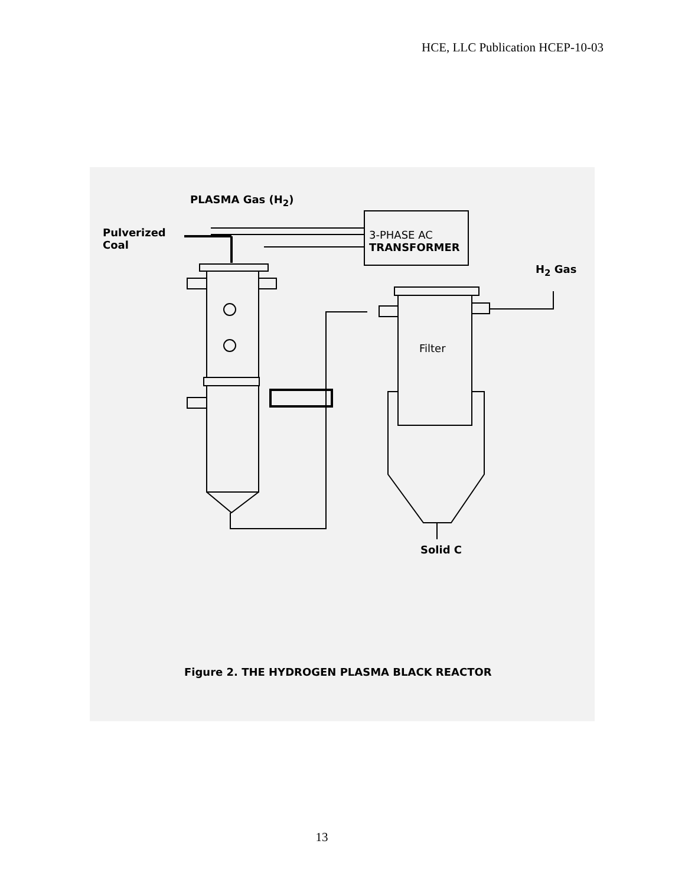HCE, LLC Publication HCEP-10-03
PLASMA Gas (H<sub>2</sub>)
Pulverized
Coal
3-PHASE AC
TRANSFORMER
H<sub>2</sub> Gas
Filter
Solid C
Figure 2. THE HYDROGEN PLASMA BLACK REACTOR
13